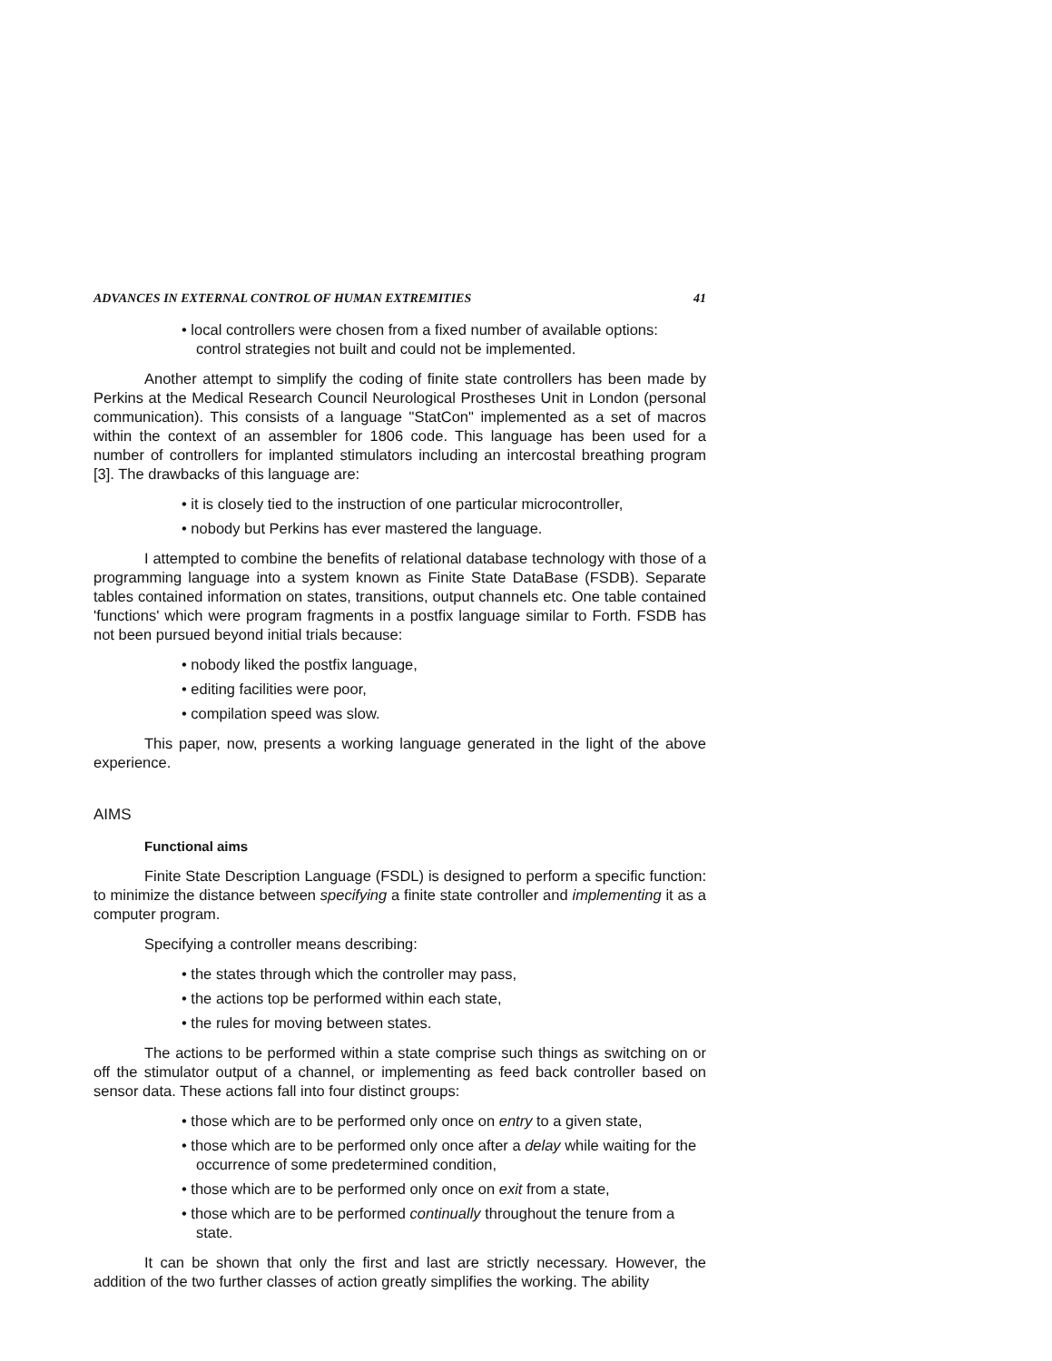ADVANCES IN EXTERNAL CONTROL OF HUMAN EXTREMITIES 41
• local controllers were chosen from a fixed number of available options: control strategies not built and could not be implemented.
Another attempt to simplify the coding of finite state controllers has been made by Perkins at the Medical Research Council Neurological Prostheses Unit in London (personal communication). This consists of a language "StatCon" implemented as a set of macros within the context of an assembler for 1806 code. This language has been used for a number of controllers for implanted stimulators including an intercostal breathing program [3]. The drawbacks of this language are:
• it is closely tied to the instruction of one particular microcontroller,
• nobody but Perkins has ever mastered the language.
I attempted to combine the benefits of relational database technology with those of a programming language into a system known as Finite State DataBase (FSDB). Separate tables contained information on states, transitions, output channels etc. One table contained 'functions' which were program fragments in a postfix language similar to Forth. FSDB has not been pursued beyond initial trials because:
• nobody liked the postfix language,
• editing facilities were poor,
• compilation speed was slow.
This paper, now, presents a working language generated in the light of the above experience.
AIMS
Functional aims
Finite State Description Language (FSDL) is designed to perform a specific function: to minimize the distance between specifying a finite state controller and implementing it as a computer program.
Specifying a controller means describing:
• the states through which the controller may pass,
• the actions top be performed within each state,
• the rules for moving between states.
The actions to be performed within a state comprise such things as switching on or off the stimulator output of a channel, or implementing as feed back controller based on sensor data. These actions fall into four distinct groups:
• those which are to be performed only once on entry to a given state,
• those which are to be performed only once after a delay while waiting for the occurrence of some predetermined condition,
• those which are to be performed only once on exit from a state,
• those which are to be performed continually throughout the tenure from a state.
It can be shown that only the first and last are strictly necessary. However, the addition of the two further classes of action greatly simplifies the working. The ability